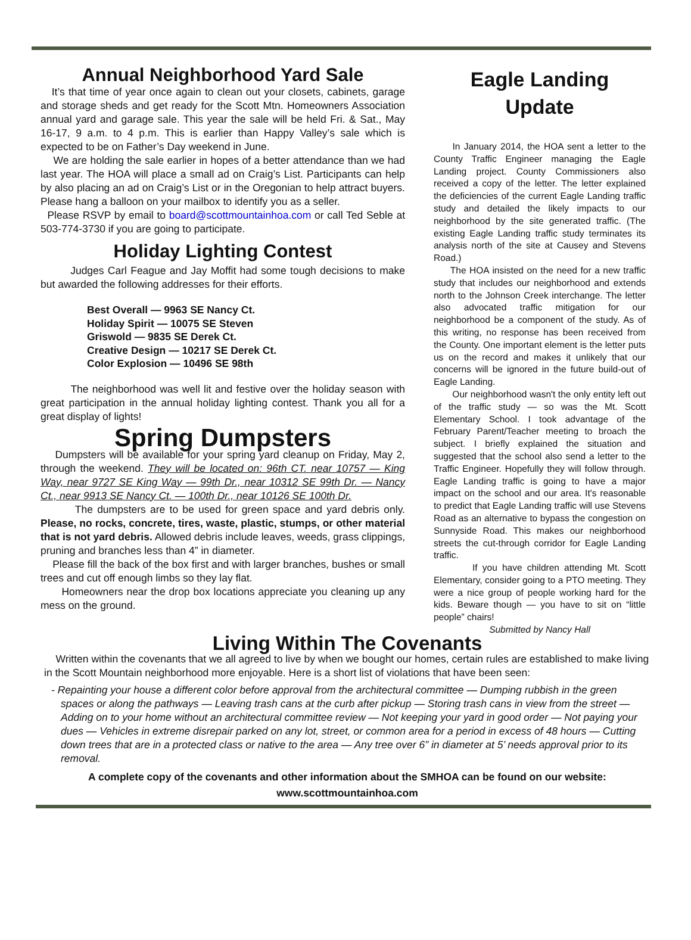Annual Neighborhood Yard Sale
It’s that time of year once again to clean out your closets, cabinets, garage and storage sheds and get ready for the Scott Mtn. Homeowners Association annual yard and garage sale. This year the sale will be held Fri. & Sat., May 16-17, 9 a.m. to 4 p.m. This is earlier than Happy Valley’s sale which is expected to be on Father’s Day weekend in June.
We are holding the sale earlier in hopes of a better attendance than we had last year. The HOA will place a small ad on Craig’s List. Participants can help by also placing an ad on Craig’s List or in the Oregonian to help attract buyers. Please hang a balloon on your mailbox to identify you as a seller.
Please RSVP by email to board@scottmountainhoa.com or call Ted Seble at 503-774-3730 if you are going to participate.
Holiday Lighting Contest
Judges Carl Feague and Jay Moffit had some tough decisions to make but awarded the following addresses for their efforts.
Best Overall — 9963 SE Nancy Ct.
Holiday Spirit — 10075 SE Steven
Griswold — 9835 SE Derek Ct.
Creative Design — 10217 SE Derek Ct.
Color Explosion — 10496 SE 98th
The neighborhood was well lit and festive over the holiday season with great participation in the annual holiday lighting contest. Thank you all for a great display of lights!
Spring Dumpsters
Dumpsters will be available for your spring yard cleanup on Friday, May 2, through the weekend. They will be located on: 96th CT. near 10757 — King Way, near 9727 SE King Way — 99th Dr., near 10312 SE 99th Dr. — Nancy Ct., near 9913 SE Nancy Ct. — 100th Dr., near 10126 SE 100th Dr.
The dumpsters are to be used for green space and yard debris only. Please, no rocks, concrete, tires, waste, plastic, stumps, or other material that is not yard debris. Allowed debris include leaves, weeds, grass clippings, pruning and branches less than 4” in diameter.
Please fill the back of the box first and with larger branches, bushes or small trees and cut off enough limbs so they lay flat.
Homeowners near the drop box locations appreciate you cleaning up any mess on the ground.
Eagle Landing
Update
In January 2014, the HOA sent a letter to the County Traffic Engineer managing the Eagle Landing project. County Commissioners also received a copy of the letter. The letter explained the deficiencies of the current Eagle Landing traffic study and detailed the likely impacts to our neighborhood by the site generated traffic. (The existing Eagle Landing traffic study terminates its analysis north of the site at Causey and Stevens Road.)
The HOA insisted on the need for a new traffic study that includes our neighborhood and extends north to the Johnson Creek interchange. The letter also advocated traffic mitigation for our neighborhood be a component of the study. As of this writing, no response has been received from the County. One important element is the letter puts us on the record and makes it unlikely that our concerns will be ignored in the future build-out of Eagle Landing.
Our neighborhood wasn't the only entity left out of the traffic study — so was the Mt. Scott Elementary School. I took advantage of the February Parent/Teacher meeting to broach the subject. I briefly explained the situation and suggested that the school also send a letter to the Traffic Engineer. Hopefully they will follow through. Eagle Landing traffic is going to have a major impact on the school and our area. It's reasonable to predict that Eagle Landing traffic will use Stevens Road as an alternative to bypass the congestion on Sunnyside Road. This makes our neighborhood streets the cut-through corridor for Eagle Landing traffic.
If you have children attending Mt. Scott Elementary, consider going to a PTO meeting. They were a nice group of people working hard for the kids. Beware though — you have to sit on “little people” chairs!
Submitted by Nancy Hall
Living Within The Covenants
Written within the covenants that we all agreed to live by when we bought our homes, certain rules are established to make living in the Scott Mountain neighborhood more enjoyable. Here is a short list of violations that have been seen:
- Repainting your house a different color before approval from the architectural committee — Dumping rubbish in the green spaces or along the pathways — Leaving trash cans at the curb after pickup — Storing trash cans in view from the street — Adding on to your home without an architectural committee review — Not keeping your yard in good order — Not paying your dues — Vehicles in extreme disrepair parked on any lot, street, or common area for a period in excess of 48 hours — Cutting down trees that are in a protected class or native to the area — Any tree over 6” in diameter at 5’ needs approval prior to its removal.
A complete copy of the covenants and other information about the SMHOA can be found on our website:
www.scottmountainhoa.com